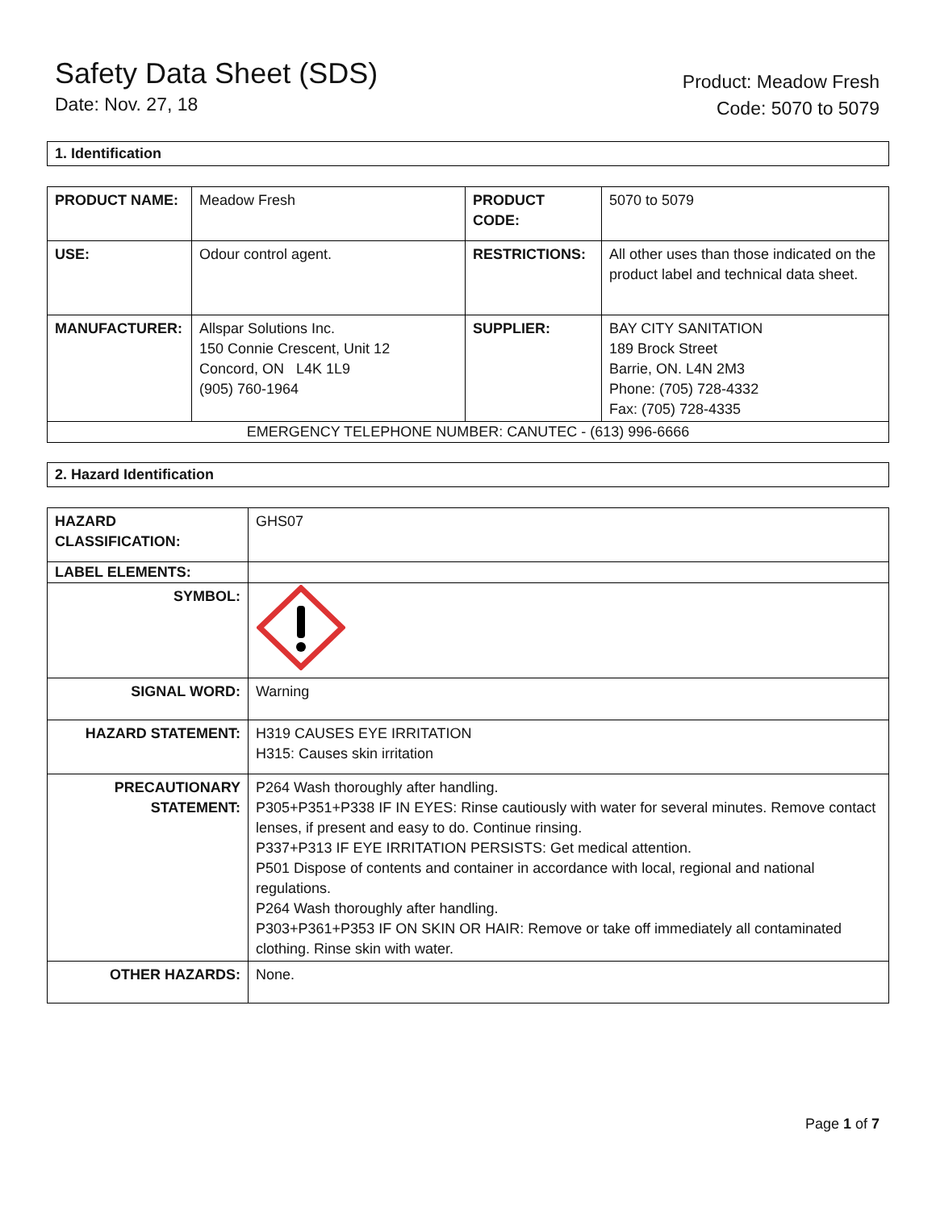Safety Data Sheet (SDS)
Date: Nov. 27, 18
Product: Meadow Fresh
Code: 5070 to 5079
1. Identification
| PRODUCT NAME: | Meadow Fresh | PRODUCT CODE: | 5070 to 5079 |
| USE: | Odour control agent. | RESTRICTIONS: | All other uses than those indicated on the product label and technical data sheet. |
| MANUFACTURER: | Allspar Solutions Inc. 150 Connie Crescent, Unit 12 Concord, ON L4K 1L9 (905) 760-1964 | SUPPLIER: | BAY CITY SANITATION 189 Brock Street Barrie, ON. L4N 2M3 Phone: (705) 728-4332 Fax: (705) 728-4335 |
| EMERGENCY TELEPHONE NUMBER: CANUTEC - (613) 996-6666 | | | |
2. Hazard Identification
| HAZARD CLASSIFICATION: | GHS07 |
| LABEL ELEMENTS: | |
| SYMBOL: | |
| SIGNAL WORD: | Warning |
| HAZARD STATEMENT: | H319 CAUSES EYE IRRITATION H315: Causes skin irritation |
| PRECAUTIONARY STATEMENT: | P264 Wash thoroughly after handling. P305+P351+P338 IF IN EYES: Rinse cautiously with water for several minutes. Remove contact lenses, if present and easy to do. Continue rinsing. P337+P313 IF EYE IRRITATION PERSISTS: Get medical attention. P501 Dispose of contents and container in accordance with local, regional and national regulations. P264 Wash thoroughly after handling. P303+P361+P353 IF ON SKIN OR HAIR: Remove or take off immediately all contaminated clothing. Rinse skin with water. |
| OTHER HAZARDS: | None. |
Page 1 of 7